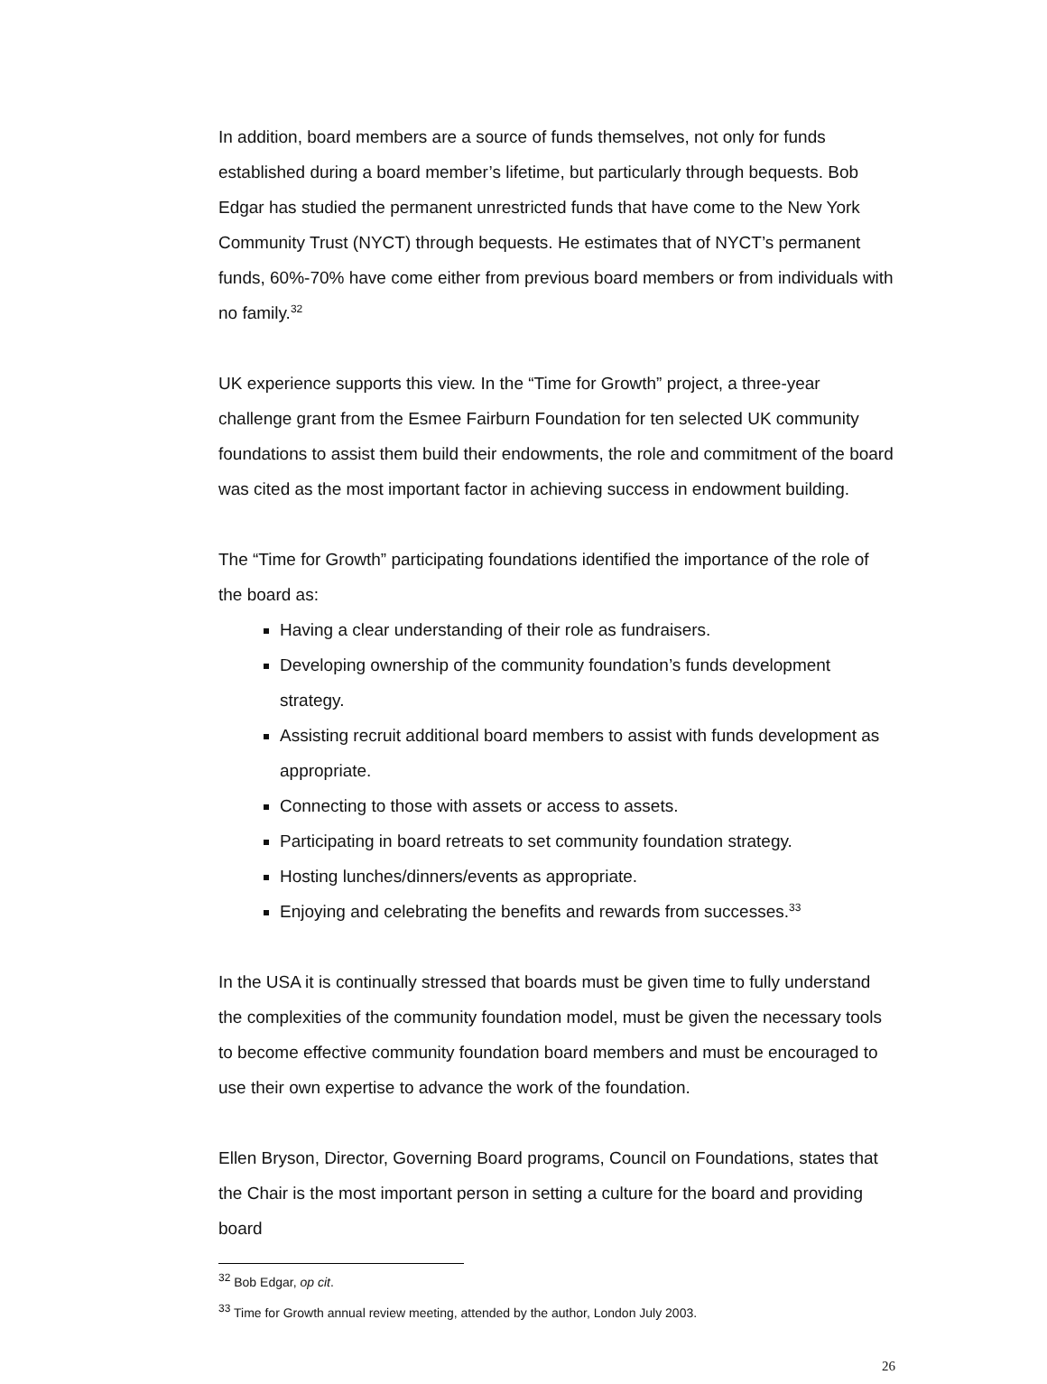In addition, board members are a source of funds themselves, not only for funds established during a board member’s lifetime, but particularly through bequests. Bob Edgar has studied the permanent unrestricted funds that have come to the New York Community Trust (NYCT) through bequests. He estimates that of NYCT’s permanent funds, 60%-70% have come either from previous board members or from individuals with no family.<sup>32</sup>
UK experience supports this view. In the “Time for Growth” project, a three-year challenge grant from the Esmee Fairburn Foundation for ten selected UK community foundations to assist them build their endowments, the role and commitment of the board was cited as the most important factor in achieving success in endowment building.
The “Time for Growth” participating foundations identified the importance of the role of the board as:
Having a clear understanding of their role as fundraisers.
Developing ownership of the community foundation’s funds development strategy.
Assisting recruit additional board members to assist with funds development as appropriate.
Connecting to those with assets or access to assets.
Participating in board retreats to set community foundation strategy.
Hosting lunches/dinners/events as appropriate.
Enjoying and celebrating the benefits and rewards from successes.<sup>33</sup>
In the USA it is continually stressed that boards must be given time to fully understand the complexities of the community foundation model, must be given the necessary tools to become effective community foundation board members and must be encouraged to use their own expertise to advance the work of the foundation.
Ellen Bryson, Director, Governing Board programs, Council on Foundations, states that the Chair is the most important person in setting a culture for the board and providing board
<sup>32</sup> Bob Edgar, op cit.
<sup>33</sup> Time for Growth annual review meeting, attended by the author, London July 2003.
26